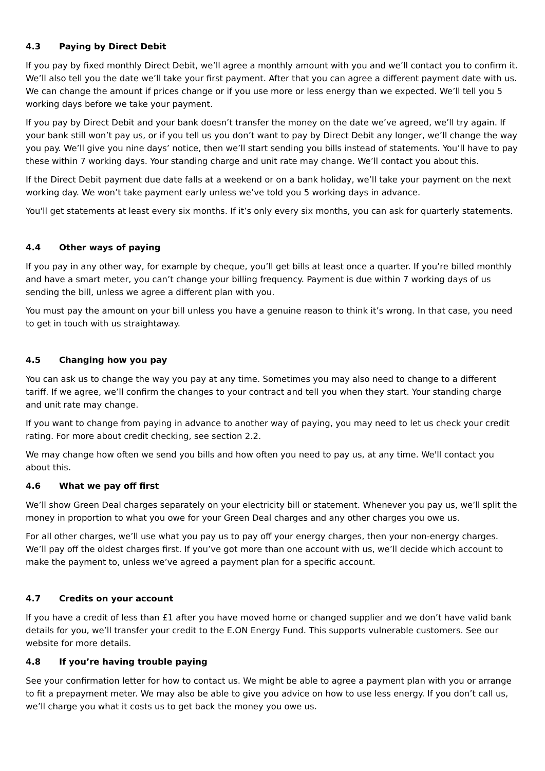4.3 Paying by Direct Debit
If you pay by fixed monthly Direct Debit, we’ll agree a monthly amount with you and we’ll contact you to confirm it. We’ll also tell you the date we’ll take your first payment. After that you can agree a different payment date with us. We can change the amount if prices change or if you use more or less energy than we expected. We’ll tell you 5 working days before we take your payment.
If you pay by Direct Debit and your bank doesn’t transfer the money on the date we’ve agreed, we’ll try again. If your bank still won’t pay us, or if you tell us you don’t want to pay by Direct Debit any longer, we’ll change the way you pay. We’ll give you nine days’ notice, then we’ll start sending you bills instead of statements. You’ll have to pay these within 7 working days. Your standing charge and unit rate may change. We’ll contact you about this.
If the Direct Debit payment due date falls at a weekend or on a bank holiday, we’ll take your payment on the next working day. We won’t take payment early unless we’ve told you 5 working days in advance.
You'll get statements at least every six months. If it’s only every six months, you can ask for quarterly statements.
4.4 Other ways of paying
If you pay in any other way, for example by cheque, you’ll get bills at least once a quarter. If you’re billed monthly and have a smart meter, you can’t change your billing frequency. Payment is due within 7 working days of us sending the bill, unless we agree a different plan with you.
You must pay the amount on your bill unless you have a genuine reason to think it’s wrong. In that case, you need to get in touch with us straightaway.
4.5 Changing how you pay
You can ask us to change the way you pay at any time. Sometimes you may also need to change to a different tariff. If we agree, we’ll confirm the changes to your contract and tell you when they start. Your standing charge and unit rate may change.
If you want to change from paying in advance to another way of paying, you may need to let us check your credit rating. For more about credit checking, see section 2.2.
We may change how often we send you bills and how often you need to pay us, at any time. We'll contact you about this.
4.6 What we pay off first
We’ll show Green Deal charges separately on your electricity bill or statement. Whenever you pay us, we’ll split the money in proportion to what you owe for your Green Deal charges and any other charges you owe us.
For all other charges, we’ll use what you pay us to pay off your energy charges, then your non-energy charges. We’ll pay off the oldest charges first. If you’ve got more than one account with us, we’ll decide which account to make the payment to, unless we’ve agreed a payment plan for a specific account.
4.7 Credits on your account
If you have a credit of less than £1 after you have moved home or changed supplier and we don’t have valid bank details for you, we’ll transfer your credit to the E.ON Energy Fund. This supports vulnerable customers. See our website for more details.
4.8 If you’re having trouble paying
See your confirmation letter for how to contact us. We might be able to agree a payment plan with you or arrange to fit a prepayment meter. We may also be able to give you advice on how to use less energy. If you don’t call us, we’ll charge you what it costs us to get back the money you owe us.